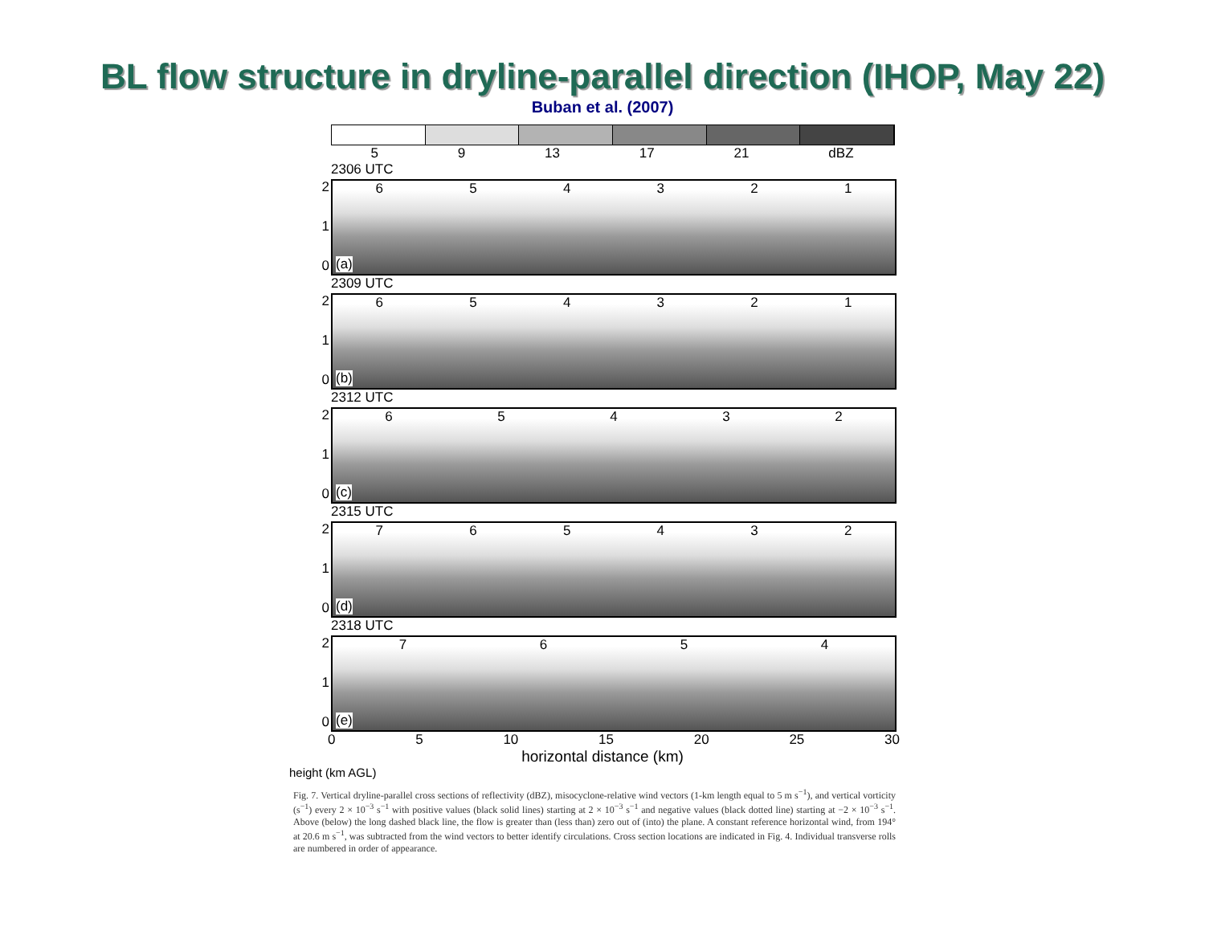BL flow structure in dryline-parallel direction (IHOP, May 22)
Buban et al. (2007)
5 9 13 17 21 dBZ
2306 UTC
2
1
0
6 5 4 3 2 1
(a)
2309 UTC
2
1
0
6 5 4 3 2 1
(b)
2312 UTC
2
1
0
6 5 4 3 2
(c)
2315 UTC
2
1
0
7 6 5 4 3 2
(d)
2318 UTC
2
1
0
7 6 5 4
(e)
0 5 10 15 20 25 30
horizontal distance (km)
height (km AGL)
Fig. 7. Vertical dryline-parallel cross sections of reflectivity (dBZ), misocyclone-relative wind vectors (1-km length equal to 5 m s<sup>−1</sup>), and vertical vorticity (s<sup>−1</sup>) every 2 × 10<sup>−3</sup> s<sup>−1</sup> with positive values (black solid lines) starting at 2 × 10<sup>−3</sup> s<sup>−1</sup> and negative values (black dotted line) starting at −2 × 10<sup>−3</sup> s<sup>−1</sup>. Above (below) the long dashed black line, the flow is greater than (less than) zero out of (into) the plane. A constant reference horizontal wind, from 194° at 20.6 m s<sup>−1</sup>, was subtracted from the wind vectors to better identify circulations. Cross section locations are indicated in Fig. 4. Individual transverse rolls are numbered in order of appearance.